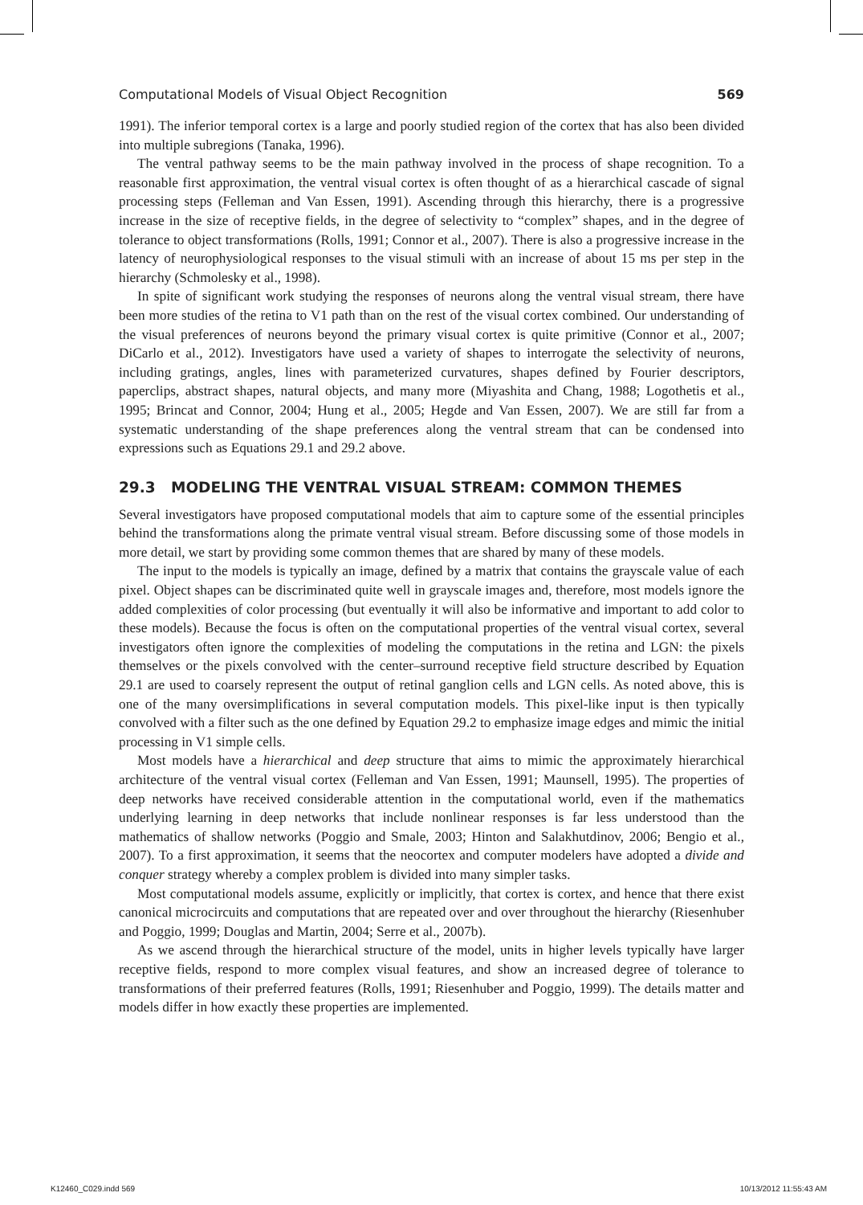Computational Models of Visual Object Recognition 569
1991). The inferior temporal cortex is a large and poorly studied region of the cortex that has also been divided into multiple subregions (Tanaka, 1996).
The ventral pathway seems to be the main pathway involved in the process of shape recognition. To a reasonable first approximation, the ventral visual cortex is often thought of as a hierarchical cascade of signal processing steps (Felleman and Van Essen, 1991). Ascending through this hierarchy, there is a progressive increase in the size of receptive fields, in the degree of selectivity to “complex” shapes, and in the degree of tolerance to object transformations (Rolls, 1991; Connor et al., 2007). There is also a progressive increase in the latency of neurophysiological responses to the visual stimuli with an increase of about 15 ms per step in the hierarchy (Schmolesky et al., 1998).
In spite of significant work studying the responses of neurons along the ventral visual stream, there have been more studies of the retina to V1 path than on the rest of the visual cortex combined. Our understanding of the visual preferences of neurons beyond the primary visual cortex is quite primitive (Connor et al., 2007; DiCarlo et al., 2012). Investigators have used a variety of shapes to interrogate the selectivity of neurons, including gratings, angles, lines with parameterized curvatures, shapes defined by Fourier descriptors, paperclips, abstract shapes, natural objects, and many more (Miyashita and Chang, 1988; Logothetis et al., 1995; Brincat and Connor, 2004; Hung et al., 2005; Hegde and Van Essen, 2007). We are still far from a systematic understanding of the shape preferences along the ventral stream that can be condensed into expressions such as Equations 29.1 and 29.2 above.
29.3 MODELING THE VENTRAL VISUAL STREAM: COMMON THEMES
Several investigators have proposed computational models that aim to capture some of the essential principles behind the transformations along the primate ventral visual stream. Before discussing some of those models in more detail, we start by providing some common themes that are shared by many of these models.
The input to the models is typically an image, defined by a matrix that contains the grayscale value of each pixel. Object shapes can be discriminated quite well in grayscale images and, therefore, most models ignore the added complexities of color processing (but eventually it will also be informative and important to add color to these models). Because the focus is often on the computational properties of the ventral visual cortex, several investigators often ignore the complexities of modeling the computations in the retina and LGN: the pixels themselves or the pixels convolved with the center–surround receptive field structure described by Equation 29.1 are used to coarsely represent the output of retinal ganglion cells and LGN cells. As noted above, this is one of the many oversimplifications in several computation models. This pixel-like input is then typically convolved with a filter such as the one defined by Equation 29.2 to emphasize image edges and mimic the initial processing in V1 simple cells.
Most models have a hierarchical and deep structure that aims to mimic the approximately hierarchical architecture of the ventral visual cortex (Felleman and Van Essen, 1991; Maunsell, 1995). The properties of deep networks have received considerable attention in the computational world, even if the mathematics underlying learning in deep networks that include nonlinear responses is far less understood than the mathematics of shallow networks (Poggio and Smale, 2003; Hinton and Salakhutdinov, 2006; Bengio et al., 2007). To a first approximation, it seems that the neocortex and computer modelers have adopted a divide and conquer strategy whereby a complex problem is divided into many simpler tasks.
Most computational models assume, explicitly or implicitly, that cortex is cortex, and hence that there exist canonical microcircuits and computations that are repeated over and over throughout the hierarchy (Riesenhuber and Poggio, 1999; Douglas and Martin, 2004; Serre et al., 2007b).
As we ascend through the hierarchical structure of the model, units in higher levels typically have larger receptive fields, respond to more complex visual features, and show an increased degree of tolerance to transformations of their preferred features (Rolls, 1991; Riesenhuber and Poggio, 1999). The details matter and models differ in how exactly these properties are implemented.
K12460_C029.indd 569 10/13/2012 11:55:43 AM